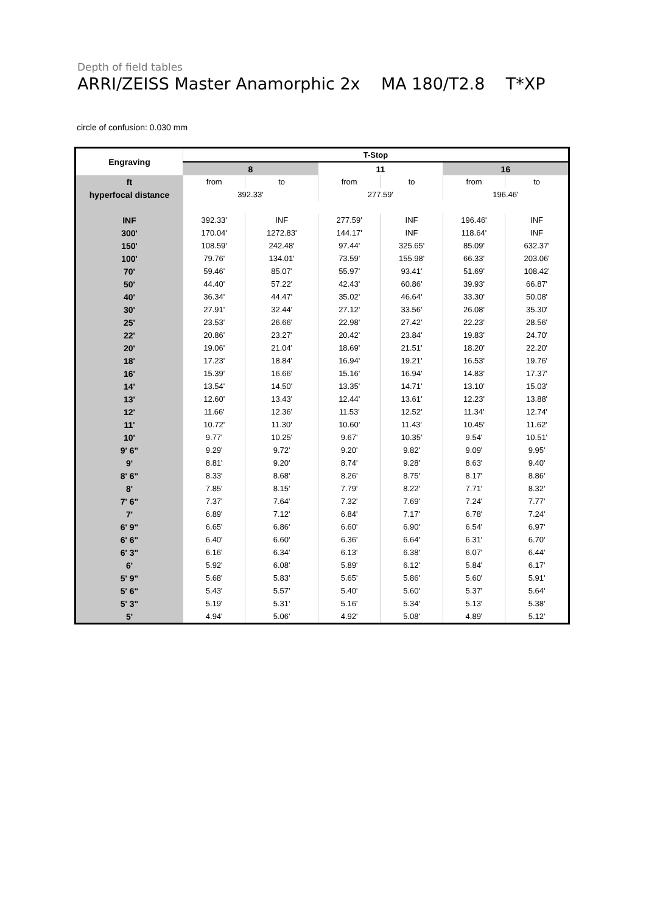Depth of field tables
ARRI/ZEISS Master Anamorphic 2x MA 180/T2.8 T*XP
circle of confusion: 0.030 mm
| Engraving | T-Stop | | | | | |
| --- | --- | --- | --- | --- | --- | --- |
| | 8 | | 11 | | 16 | |
| ft | from | to | from | to | from | to |
| hyperfocal distance | 392.33' | | 277.59' | | 196.46' | |
| INF | 392.33' | INF | 277.59' | INF | 196.46' | INF |
| 300' | 170.04' | 1272.83' | 144.17' | INF | 118.64' | INF |
| 150' | 108.59' | 242.48' | 97.44' | 325.65' | 85.09' | 632.37' |
| 100' | 79.76' | 134.01' | 73.59' | 155.98' | 66.33' | 203.06' |
| 70' | 59.46' | 85.07' | 55.97' | 93.41' | 51.69' | 108.42' |
| 50' | 44.40' | 57.22' | 42.43' | 60.86' | 39.93' | 66.87' |
| 40' | 36.34' | 44.47' | 35.02' | 46.64' | 33.30' | 50.08' |
| 30' | 27.91' | 32.44' | 27.12' | 33.56' | 26.08' | 35.30' |
| 25' | 23.53' | 26.66' | 22.98' | 27.42' | 22.23' | 28.56' |
| 22' | 20.86' | 23.27' | 20.42' | 23.84' | 19.83' | 24.70' |
| 20' | 19.06' | 21.04' | 18.69' | 21.51' | 18.20' | 22.20' |
| 18' | 17.23' | 18.84' | 16.94' | 19.21' | 16.53' | 19.76' |
| 16' | 15.39' | 16.66' | 15.16' | 16.94' | 14.83' | 17.37' |
| 14' | 13.54' | 14.50' | 13.35' | 14.71' | 13.10' | 15.03' |
| 13' | 12.60' | 13.43' | 12.44' | 13.61' | 12.23' | 13.88' |
| 12' | 11.66' | 12.36' | 11.53' | 12.52' | 11.34' | 12.74' |
| 11' | 10.72' | 11.30' | 10.60' | 11.43' | 10.45' | 11.62' |
| 10' | 9.77' | 10.25' | 9.67' | 10.35' | 9.54' | 10.51' |
| 9' 6" | 9.29' | 9.72' | 9.20' | 9.82' | 9.09' | 9.95' |
| 9' | 8.81' | 9.20' | 8.74' | 9.28' | 8.63' | 9.40' |
| 8' 6" | 8.33' | 8.68' | 8.26' | 8.75' | 8.17' | 8.86' |
| 8' | 7.85' | 8.15' | 7.79' | 8.22' | 7.71' | 8.32' |
| 7' 6" | 7.37' | 7.64' | 7.32' | 7.69' | 7.24' | 7.77' |
| 7' | 6.89' | 7.12' | 6.84' | 7.17' | 6.78' | 7.24' |
| 6' 9" | 6.65' | 6.86' | 6.60' | 6.90' | 6.54' | 6.97' |
| 6' 6" | 6.40' | 6.60' | 6.36' | 6.64' | 6.31' | 6.70' |
| 6' 3" | 6.16' | 6.34' | 6.13' | 6.38' | 6.07' | 6.44' |
| 6' | 5.92' | 6.08' | 5.89' | 6.12' | 5.84' | 6.17' |
| 5' 9" | 5.68' | 5.83' | 5.65' | 5.86' | 5.60' | 5.91' |
| 5' 6" | 5.43' | 5.57' | 5.40' | 5.60' | 5.37' | 5.64' |
| 5' 3" | 5.19' | 5.31' | 5.16' | 5.34' | 5.13' | 5.38' |
| 5' | 4.94' | 5.06' | 4.92' | 5.08' | 4.89' | 5.12' |